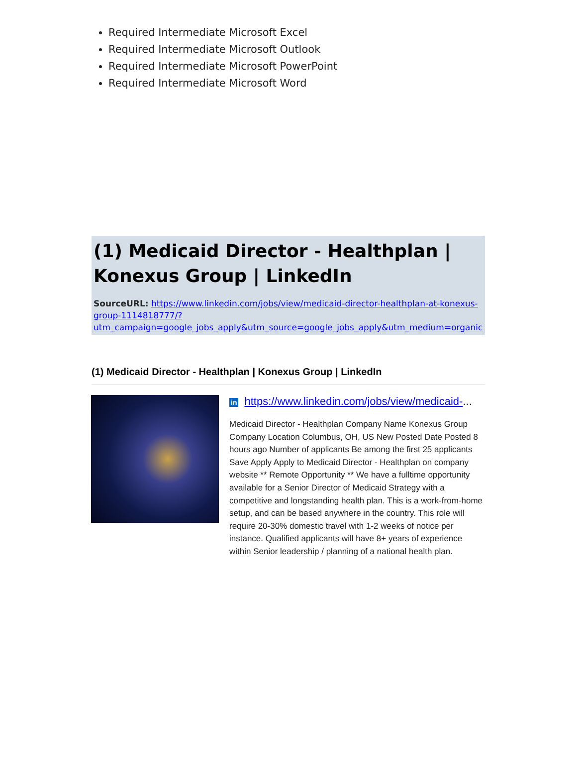Required Intermediate Microsoft Excel
Required Intermediate Microsoft Outlook
Required Intermediate Microsoft PowerPoint
Required Intermediate Microsoft Word
(1) Medicaid Director - Healthplan | Konexus Group | LinkedIn
SourceURL: https://www.linkedin.com/jobs/view/medicaid-director-healthplan-at-konexus-group-1114818777/?utm_campaign=google_jobs_apply&utm_source=google_jobs_apply&utm_medium=organic
(1) Medicaid Director - Healthplan | Konexus Group | LinkedIn
in https://www.linkedin.com/jobs/view/medicaid-...
Medicaid Director - Healthplan Company Name Konexus Group Company Location Columbus, OH, US New Posted Date Posted 8 hours ago Number of applicants Be among the first 25 applicants Save Apply Apply to Medicaid Director - Healthplan on company website ** Remote Opportunity ** We have a fulltime opportunity available for a Senior Director of Medicaid Strategy with a competitive and longstanding health plan. This is a work-from-home setup, and can be based anywhere in the country. This role will require 20-30% domestic travel with 1-2 weeks of notice per instance. Qualified applicants will have 8+ years of experience within Senior leadership / planning of a national health plan.